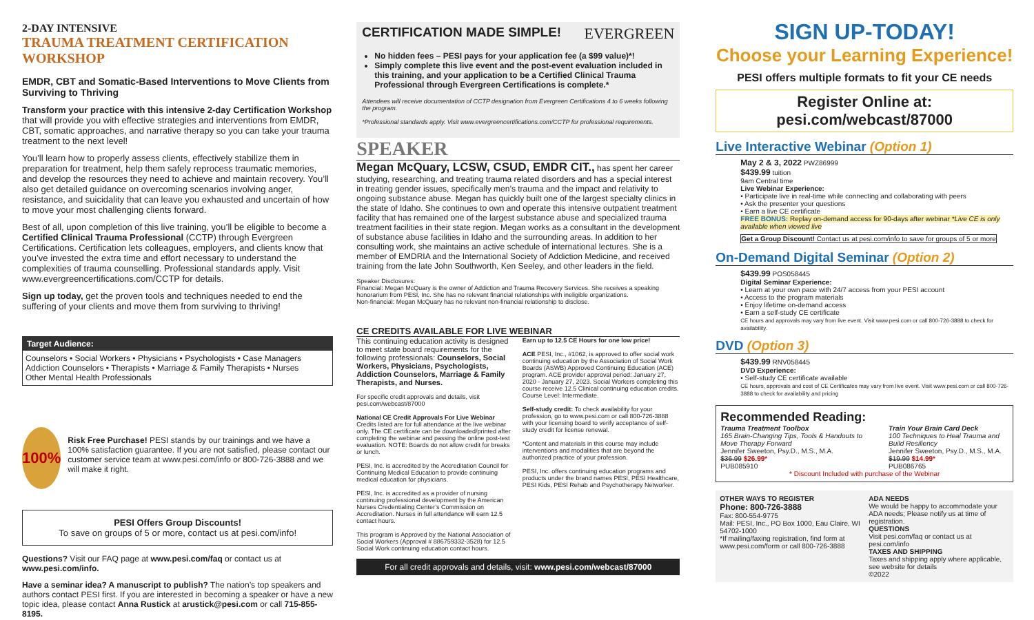2-DAY INTENSIVE
TRAUMA TREATMENT CERTIFICATION WORKSHOP
EMDR, CBT and Somatic-Based Interventions to Move Clients from Surviving to Thriving
Transform your practice with this intensive 2-day Certification Workshop that will provide you with effective strategies and interventions from EMDR, CBT, somatic approaches, and narrative therapy so you can take your trauma treatment to the next level!
You’ll learn how to properly assess clients, effectively stabilize them in preparation for treatment, help them safely reprocess traumatic memories, and develop the resources they need to achieve and maintain recovery. You’ll also get detailed guidance on overcoming scenarios involving anger, resistance, and suicidality that can leave you exhausted and uncertain of how to move your most challenging clients forward.
Best of all, upon completion of this live training, you’ll be eligible to become a Certified Clinical Trauma Professional (CCTP) through Evergreen Certifications. Certification lets colleagues, employers, and clients know that you’ve invested the extra time and effort necessary to understand the complexities of trauma counselling. Professional standards apply. Visit www.evergreencertifications.com/CCTP for details.
Sign up today, get the proven tools and techniques needed to end the suffering of your clients and move them from surviving to thriving!
Target Audience:
Counselors • Social Workers • Physicians • Psychologists • Case Managers
Addiction Counselors • Therapists • Marriage & Family Therapists • Nurses
Other Mental Health Professionals
100%
Risk Free Purchase! PESI stands by our trainings and we have a 100% satisfaction guarantee. If you are not satisfied, please contact our customer service team at www.pesi.com/info or 800-726-3888 and we will make it right.
PESI Offers Group Discounts!
To save on groups of 5 or more, contact us at pesi.com/info!
Questions? Visit our FAQ page at www.pesi.com/faq or contact us at www.pesi.com/info.
Have a seminar idea? A manuscript to publish? The nation’s top speakers and authors contact PESI first. If you are interested in becoming a speaker or have a new topic idea, please contact Anna Rustick at arustick@pesi.com or call 715-855-8195.
CERTIFICATION MADE SIMPLE! EVERGREEN
No hidden fees – PESI pays for your application fee (a $99 value)*!
Simply complete this live event and the post-event evaluation included in this training, and your application to be a Certified Clinical Trauma Professional through Evergreen Certifications is complete.*
Attendees will receive documentation of CCTP designation from Evergreen Certifications 4 to 6 weeks following the program.
*Professional standards apply. Visit www.evergreencertifications.com/CCTP for professional requirements.
SPEAKER
Megan McQuary, LCSW, CSUD, EMDR CIT., has spent her career studying, researching, and treating trauma related disorders and has a special interest in treating gender issues, specifically men’s trauma and the impact and relativity to ongoing substance abuse. Megan has quickly built one of the largest specialty clinics in the state of Idaho. She continues to own and operate this intensive outpatient treatment facility that has remained one of the largest substance abuse and specialized trauma treatment facilities in their state region. Megan works as a consultant in the development of substance abuse facilities in Idaho and the surrounding areas. In addition to her consulting work, she maintains an active schedule of international lectures. She is a member of EMDRIA and the International Society of Addiction Medicine, and received training from the late John Southworth, Ken Seeley, and other leaders in the field.
Speaker Disclosures:
Financial: Megan McQuary is the owner of Addiction and Trauma Recovery Services. She receives a speaking honorarium from PESI, Inc. She has no relevant financial relationships with ineligible organizations.
Non-financial: Megan McQuary has no relevant non-financial relationship to disclose.
CE CREDITS AVAILABLE FOR LIVE WEBINAR
This continuing education activity is designed to meet state board requirements for the following professionals: Counselors, Social Workers, Physicians, Psychologists, Addiction Counselors, Marriage & Family Therapists, and Nurses.
For specific credit approvals and details, visit pesi.com/webcast/87000
National CE Credit Approvals For Live Webinar
Credits listed are for full attendance at the live webinar only. The CE certificate can be downloaded/printed after completing the webinar and passing the online post-test evaluation. NOTE: Boards do not allow credit for breaks or lunch.
PESI, Inc. is accredited by the Accreditation Council for Continuing Medical Education to provide continuing medical education for physicians.
PESI, Inc. is accredited as a provider of nursing continuing professional development by the American Nurses Credentialing Center’s Commission on Accreditation. Nurses in full attendance will earn 12.5 contact hours.
This program is Approved by the National Association of Social Workers (Approval # 886759332-3528) for 12.5 Social Work continuing education contact hours.
Earn up to 12.5 CE Hours for one low price!
ACE PESI, Inc., #1062, is approved to offer social work continuing education by the Association of Social Work Boards (ASWB) Approved Continuing Education (ACE) program. ACE provider approval period: January 27, 2020 - January 27, 2023. Social Workers completing this course receive 12.5 Clinical continuing education credits. Course Level: Intermediate.
Self-study credit: To check availability for your profession, go to www.pesi.com or call 800-726-3888 with your licensing board to verify acceptance of self-study credit for license renewal.
*Content and materials in this course may include interventions and modalities that are beyond the authorized practice of your profession.
PESI, Inc. offers continuing education programs and products under the brand names PESI, PESI Healthcare, PESI Kids, PESI Rehab and Psychotherapy Networker.
For all credit approvals and details, visit: www.pesi.com/webcast/87000
SIGN UP-TODAY!
Choose your Learning Experience!
PESI offers multiple formats to fit your CE needs
Register Online at: pesi.com/webcast/87000
Live Interactive Webinar (Option 1)
May 2 & 3, 2022 PWZ86999
$439.99 tuition
9am Central time
Live Webinar Experience:
• Participate live in real-time while connecting and collaborating with peers
• Ask the presenter your questions
• Earn a live CE certificate
FREE BONUS: Replay on-demand access for 90-days after webinar *Live CE is only available when viewed live
Get a Group Discount! Contact us at pesi.com/info to save for groups of 5 or more
On-Demand Digital Seminar (Option 2)
$439.99 POS058445
Digital Seminar Experience:
• Learn at your own pace with 24/7 access from your PESI account
• Access to the program materials
• Enjoy lifetime on-demand access
• Earn a self-study CE certificate
CE hours and approvals may vary from live event. Visit www.pesi.com or call 800-726-3888 to check for availability.
DVD (Option 3)
$439.99 RNV058445
DVD Experience:
• Self-study CE certificate available
CE hours, approvals and cost of CE Certificates may vary from live event. Visit www.pesi.com or call 800-726-3888 to check for availability and pricing
Recommended Reading:
Trauma Treatment Toolbox
165 Brain-Changing Tips, Tools & Handouts to Move Therapy Forward
Jennifer Sweeton, Psy.D., M.S., M.A.
$36.99 $26.99*
PUB085910
Train Your Brain Card Deck
100 Techniques to Heal Trauma and Build Resiliency
Jennifer Sweeton, Psy.D., M.S., M.A.
$19.99 $14.99*
PUB086765
* Discount Included with purchase of the Webinar
OTHER WAYS TO REGISTER
Phone: 800-726-3888
Fax: 800-554-9775
Mail: PESI, Inc., PO Box 1000, Eau Claire, WI 54702-1000
*If mailing/faxing registration, find form at www.pesi.com/form or call 800-726-3888
ADA NEEDS
We would be happy to accommodate your ADA needs; Please notify us at time of registration.
QUESTIONS
Visit pesi.com/faq or contact us at pesi.com/info
TAXES AND SHIPPING
Taxes and shipping apply where applicable, see website for details
©2022